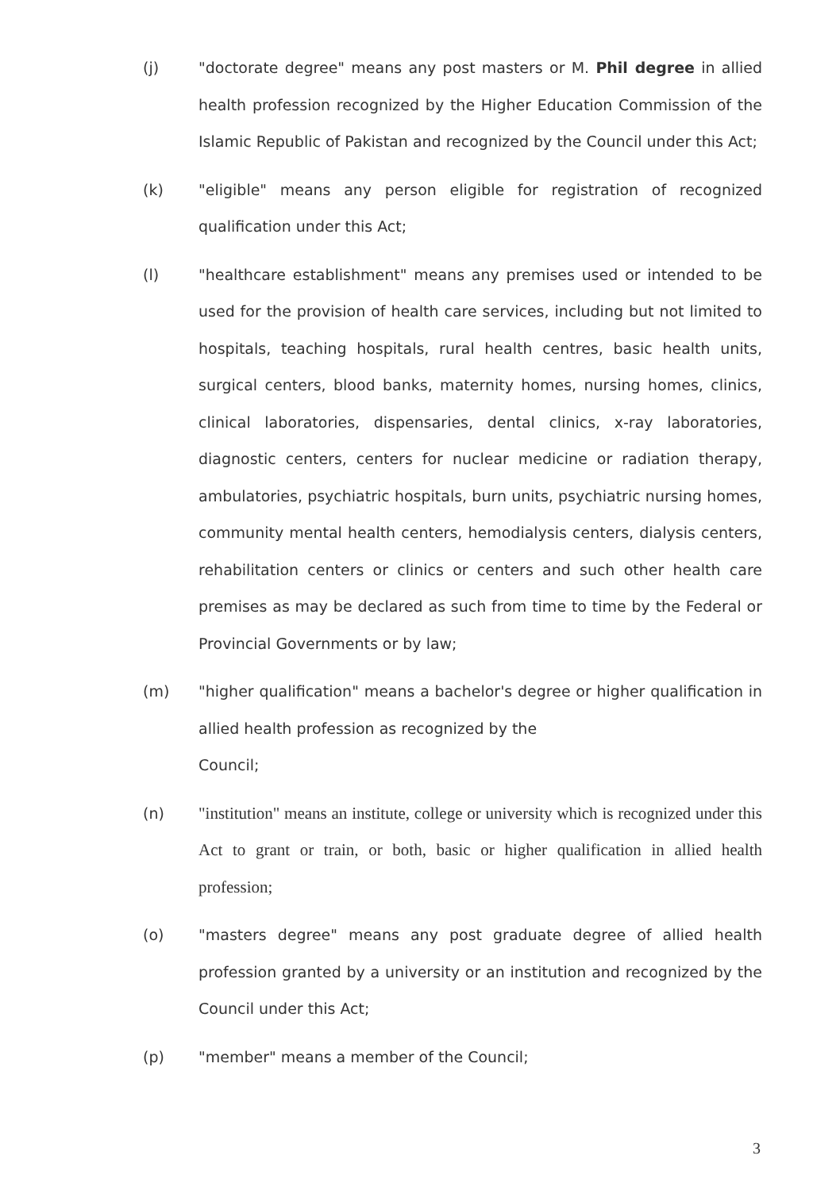(j)
"doctorate degree" means any post masters or M. Phil degree in allied health profession recognized by the Higher Education Commission of the Islamic Republic of Pakistan and recognized by the Council under this Act;
(k)
"eligible" means any person eligible for registration of recognized qualification under this Act;
(l)
"healthcare establishment" means any premises used or intended to be used for the provision of health care services, including but not limited to hospitals, teaching hospitals, rural health centres, basic health units, surgical centers, blood banks, maternity homes, nursing homes, clinics, clinical laboratories, dispensaries, dental clinics, x-ray laboratories, diagnostic centers, centers for nuclear medicine or radiation therapy, ambulatories, psychiatric hospitals, burn units, psychiatric nursing homes, community mental health centers, hemodialysis centers, dialysis centers, rehabilitation centers or clinics or centers and such other health care premises as may be declared as such from time to time by the Federal or Provincial Governments or by law;
(m)
"higher qualification" means a bachelor's degree or higher qualification in allied health profession as recognized by the
Council;
(n)
"institution" means an institute, college or university which is recognized under this Act to grant or train, or both, basic or higher qualification in allied health profession;
(o)
"masters degree" means any post graduate degree of allied health profession granted by a university or an institution and recognized by the Council under this Act;
(p)
"member" means a member of the Council;
3